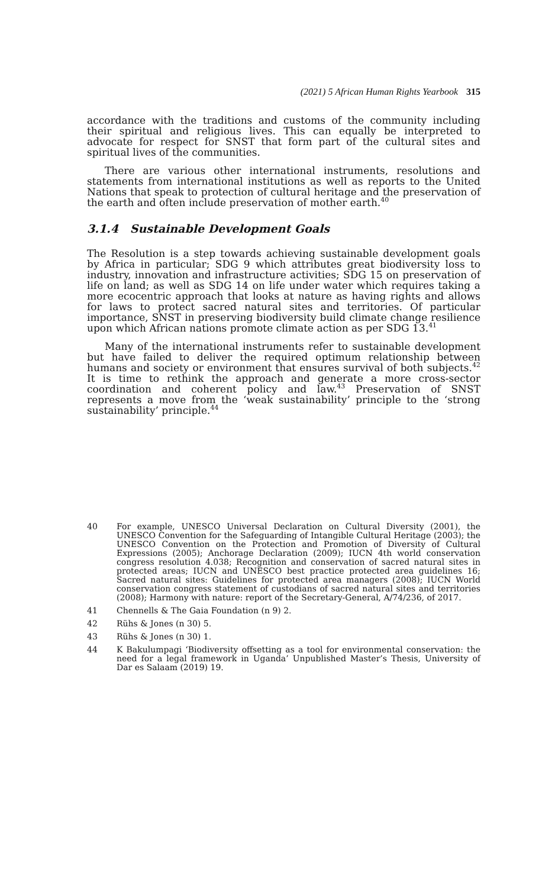(2021) 5 African Human Rights Yearbook 315
accordance with the traditions and customs of the community including their spiritual and religious lives. This can equally be interpreted to advocate for respect for SNST that form part of the cultural sites and spiritual lives of the communities.
There are various other international instruments, resolutions and statements from international institutions as well as reports to the United Nations that speak to protection of cultural heritage and the preservation of the earth and often include preservation of mother earth.<sup>40</sup>
3.1.4 Sustainable Development Goals
The Resolution is a step towards achieving sustainable development goals by Africa in particular; SDG 9 which attributes great biodiversity loss to industry, innovation and infrastructure activities; SDG 15 on preservation of life on land; as well as SDG 14 on life under water which requires taking a more ecocentric approach that looks at nature as having rights and allows for laws to protect sacred natural sites and territories. Of particular importance, SNST in preserving biodiversity build climate change resilience upon which African nations promote climate action as per SDG 13.<sup>41</sup>
Many of the international instruments refer to sustainable development but have failed to deliver the required optimum relationship between humans and society or environment that ensures survival of both subjects.<sup>42</sup> It is time to rethink the approach and generate a more cross-sector coordination and coherent policy and law.<sup>43</sup> Preservation of SNST represents a move from the ‘weak sustainability’ principle to the ‘strong sustainability’ principle.<sup>44</sup>
40
For example, UNESCO Universal Declaration on Cultural Diversity (2001), the UNESCO Convention for the Safeguarding of Intangible Cultural Heritage (2003); the UNESCO Convention on the Protection and Promotion of Diversity of Cultural Expressions (2005); Anchorage Declaration (2009); IUCN 4th world conservation congress resolution 4.038; Recognition and conservation of sacred natural sites in protected areas; IUCN and UNESCO best practice protected area guidelines 16; Sacred natural sites: Guidelines for protected area managers (2008); IUCN World conservation congress statement of custodians of sacred natural sites and territories (2008); Harmony with nature: report of the Secretary-General, A/74/236, of 2017.
41 Chennells & The Gaia Foundation (n 9) 2.
42 Rühs & Jones (n 30) 5.
43 Rühs & Jones (n 30) 1.
44
K Bakulumpagi ‘Biodiversity offsetting as a tool for environmental conservation: the need for a legal framework in Uganda’ Unpublished Master’s Thesis, University of Dar es Salaam (2019) 19.